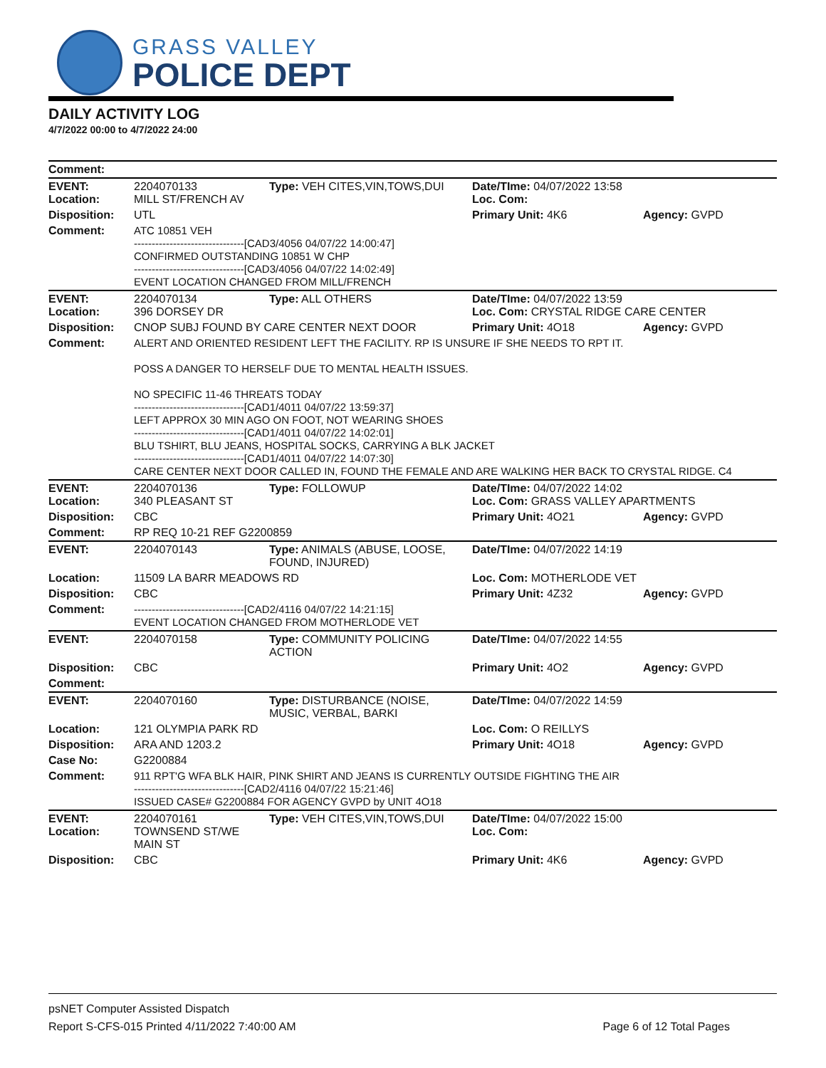GRASS VALLEY
POLICE DEPT
DAILY ACTIVITY LOG
4/7/2022 00:00 to 4/7/2022 24:00
| Comment: | | | | |
| EVENT: Location: | 2204070133 MILL ST/FRENCH AV | Type: VEH CITES,VIN,TOWS,DUI | Date/TIme: 04/07/2022 13:58 Loc. Com: | |
| Disposition: | UTL | | Primary Unit: 4K6 | Agency: GVPD |
| Comment: | ATC 10851 VEH -------------------------------[CAD3/4056 04/07/22 14:00:47] CONFIRMED OUTSTANDING 10851 W CHP -------------------------------[CAD3/4056 04/07/22 14:02:49] EVENT LOCATION CHANGED FROM MILL/FRENCH | | | |
| EVENT: Location: | 2204070134 396 DORSEY DR | Type: ALL OTHERS | Date/TIme: 04/07/2022 13:59 Loc. Com: CRYSTAL RIDGE CARE CENTER | |
| Disposition: | CNOP SUBJ FOUND BY CARE CENTER NEXT DOOR | | Primary Unit: 4O18 | Agency: GVPD |
| Comment: | ALERT AND ORIENTED RESIDENT LEFT THE FACILITY. RP IS UNSURE IF SHE NEEDS TO RPT IT. POSS A DANGER TO HERSELF DUE TO MENTAL HEALTH ISSUES. NO SPECIFIC 11-46 THREATS TODAY -------------------------------[CAD1/4011 04/07/22 13:59:37] LEFT APPROX 30 MIN AGO ON FOOT, NOT WEARING SHOES -------------------------------[CAD1/4011 04/07/22 14:02:01] BLU TSHIRT, BLU JEANS, HOSPITAL SOCKS, CARRYING A BLK JACKET -------------------------------[CAD1/4011 04/07/22 14:07:30] CARE CENTER NEXT DOOR CALLED IN, FOUND THE FEMALE AND ARE WALKING HER BACK TO CRYSTAL RIDGE. C4 | | | |
| EVENT: Location: | 2204070136 340 PLEASANT ST | Type: FOLLOWUP | Date/TIme: 04/07/2022 14:02 Loc. Com: GRASS VALLEY APARTMENTS | |
| Disposition: | CBC | | Primary Unit: 4O21 | Agency: GVPD |
| Comment: | RP REQ 10-21 REF G2200859 | | | |
| EVENT: | 2204070143 | Type: ANIMALS (ABUSE, LOOSE, FOUND, INJURED) | Date/TIme: 04/07/2022 14:19 | |
| Location: | 11509 LA BARR MEADOWS RD | | Loc. Com: MOTHERLODE VET | |
| Disposition: | CBC | | Primary Unit: 4Z32 | Agency: GVPD |
| Comment: | -------------------------------[CAD2/4116 04/07/22 14:21:15] EVENT LOCATION CHANGED FROM MOTHERLODE VET | | | |
| EVENT: | 2204070158 | Type: COMMUNITY POLICING ACTION | Date/TIme: 04/07/2022 14:55 | |
| Disposition: | CBC | | Primary Unit: 4O2 | Agency: GVPD |
| Comment: | | | | |
| EVENT: | 2204070160 | Type: DISTURBANCE (NOISE, MUSIC, VERBAL, BARKI | Date/TIme: 04/07/2022 14:59 | |
| Location: | 121 OLYMPIA PARK RD | | Loc. Com: O REILLYS | |
| Disposition: | ARA AND 1203.2 | | Primary Unit: 4O18 | Agency: GVPD |
| Case No: | G2200884 | | | |
| Comment: | 911 RPT'G WFA BLK HAIR, PINK SHIRT AND JEANS IS CURRENTLY OUTSIDE FIGHTING THE AIR -------------------------------[CAD2/4116 04/07/22 15:21:46] ISSUED CASE# G2200884 FOR AGENCY GVPD by UNIT 4O18 | | | |
| EVENT: Location: | 2204070161 TOWNSEND ST/WE MAIN ST | Type: VEH CITES,VIN,TOWS,DUI | Date/TIme: 04/07/2022 15:00 Loc. Com: | |
| Disposition: | CBC | | Primary Unit: 4K6 | Agency: GVPD |
psNET Computer Assisted Dispatch
Report S-CFS-015 Printed 4/11/2022 7:40:00 AM Page 6 of 12 Total Pages